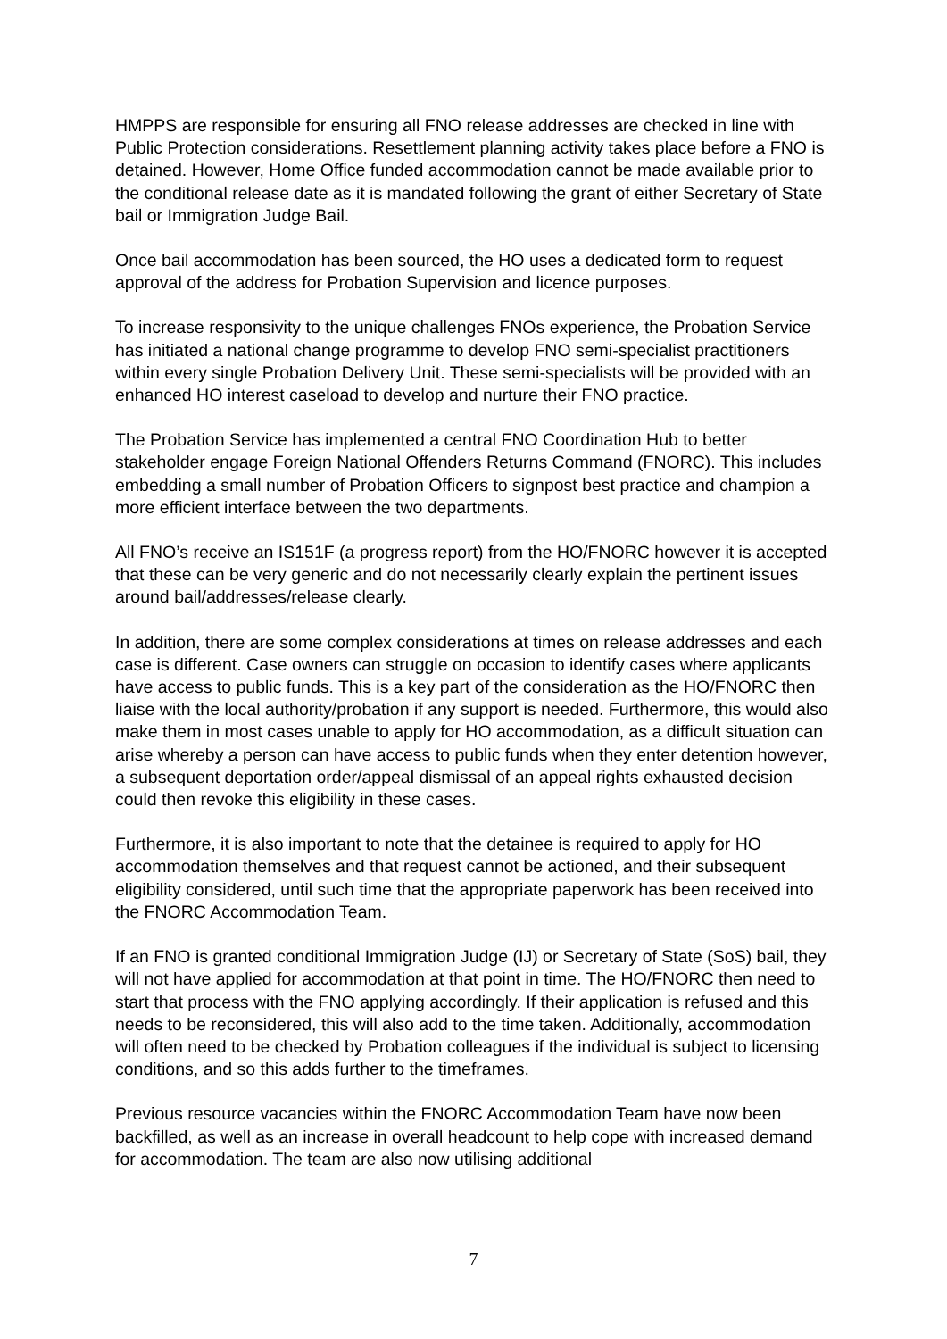HMPPS are responsible for ensuring all FNO release addresses are checked in line with Public Protection considerations. Resettlement planning activity takes place before a FNO is detained. However, Home Office funded accommodation cannot be made available prior to the conditional release date as it is mandated following the grant of either Secretary of State bail or Immigration Judge Bail.
Once bail accommodation has been sourced, the HO uses a dedicated form to request approval of the address for Probation Supervision and licence purposes.
To increase responsivity to the unique challenges FNOs experience, the Probation Service has initiated a national change programme to develop FNO semi-specialist practitioners within every single Probation Delivery Unit. These semi-specialists will be provided with an enhanced HO interest caseload to develop and nurture their FNO practice.
The Probation Service has implemented a central FNO Coordination Hub to better stakeholder engage Foreign National Offenders Returns Command (FNORC). This includes embedding a small number of Probation Officers to signpost best practice and champion a more efficient interface between the two departments.
All FNO’s receive an IS151F (a progress report) from the HO/FNORC however it is accepted that these can be very generic and do not necessarily clearly explain the pertinent issues around bail/addresses/release clearly.
In addition, there are some complex considerations at times on release addresses and each case is different. Case owners can struggle on occasion to identify cases where applicants have access to public funds. This is a key part of the consideration as the HO/FNORC then liaise with the local authority/probation if any support is needed. Furthermore, this would also make them in most cases unable to apply for HO accommodation, as a difficult situation can arise whereby a person can have access to public funds when they enter detention however, a subsequent deportation order/appeal dismissal of an appeal rights exhausted decision could then revoke this eligibility in these cases.
Furthermore, it is also important to note that the detainee is required to apply for HO accommodation themselves and that request cannot be actioned, and their subsequent eligibility considered, until such time that the appropriate paperwork has been received into the FNORC Accommodation Team.
If an FNO is granted conditional Immigration Judge (IJ) or Secretary of State (SoS) bail, they will not have applied for accommodation at that point in time. The HO/FNORC then need to start that process with the FNO applying accordingly. If their application is refused and this needs to be reconsidered, this will also add to the time taken. Additionally, accommodation will often need to be checked by Probation colleagues if the individual is subject to licensing conditions, and so this adds further to the timeframes.
Previous resource vacancies within the FNORC Accommodation Team have now been backfilled, as well as an increase in overall headcount to help cope with increased demand for accommodation. The team are also now utilising additional
7